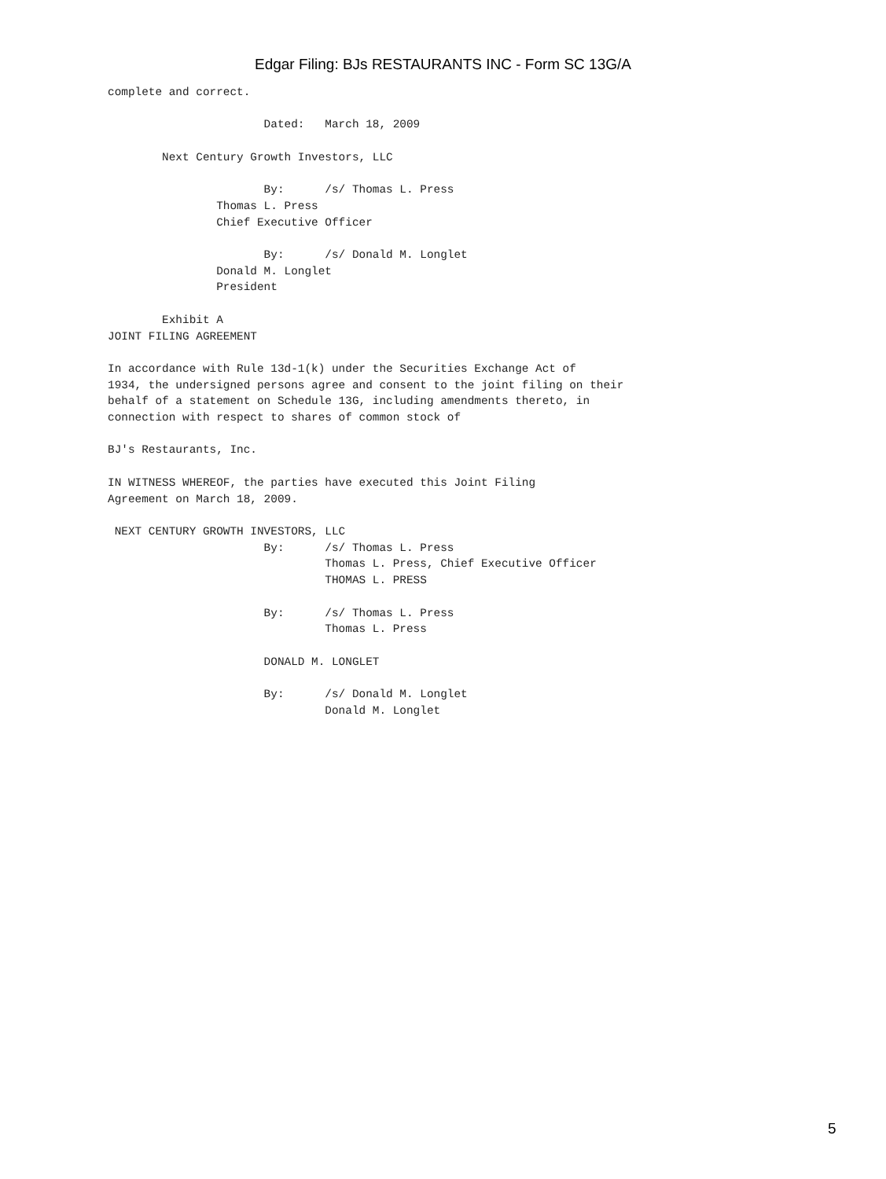Edgar Filing: BJs RESTAURANTS INC - Form SC 13G/A
complete and correct.

                       Dated:   March 18, 2009

        Next Century Growth Investors, LLC

                       By:      /s/ Thomas L. Press
                Thomas L. Press
                Chief Executive Officer

                       By:      /s/ Donald M. Longlet
                Donald M. Longlet
                President

        Exhibit A
JOINT FILING AGREEMENT

In accordance with Rule 13d-1(k) under the Securities Exchange Act of
1934, the undersigned persons agree and consent to the joint filing on their
behalf of a statement on Schedule 13G, including amendments thereto, in
connection with respect to shares of common stock of

BJ's Restaurants, Inc.

IN WITNESS WHEREOF, the parties have executed this Joint Filing
Agreement on March 18, 2009.

 NEXT CENTURY GROWTH INVESTORS, LLC
                       By:      /s/ Thomas L. Press
                                Thomas L. Press, Chief Executive Officer
                                THOMAS L. PRESS

                       By:      /s/ Thomas L. Press
                                Thomas L. Press

                       DONALD M. LONGLET

                       By:      /s/ Donald M. Longlet
                                Donald M. Longlet
5